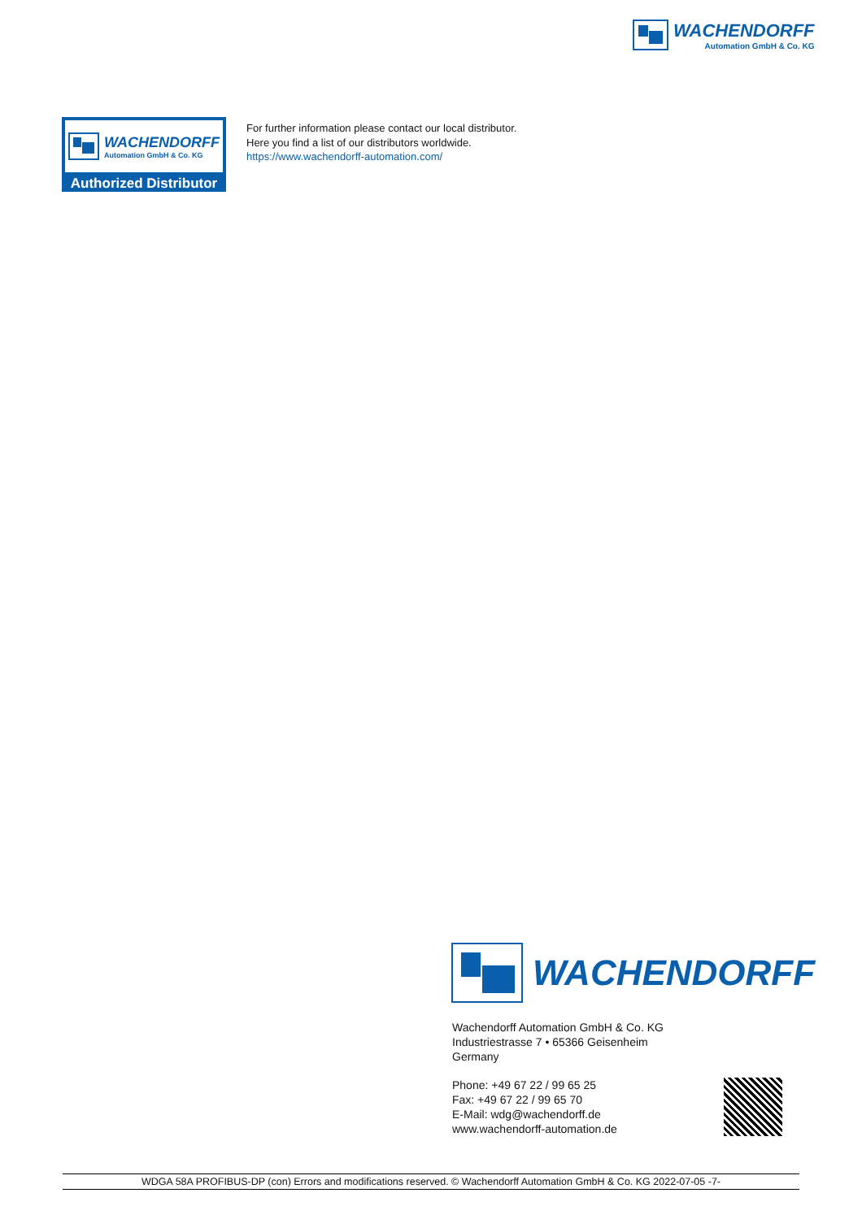WACHENDORFF
Automation GmbH & Co. KG
WACHENDORFF
Automation GmbH & Co. KG
Authorized Distributor
For further information please contact our local distributor.
Here you find a list of our distributors worldwide.
https://www.wachendorff-automation.com/
WACHENDORFF
Wachendorff Automation GmbH & Co. KG
Industriestrasse 7 • 65366 Geisenheim
Germany
Phone: +49 67 22 / 99 65 25
Fax: +49 67 22 / 99 65 70
E-Mail: wdg@wachendorff.de
www.wachendorff-automation.de
WDGA 58A PROFIBUS-DP (con) Errors and modifications reserved. © Wachendorff Automation GmbH & Co. KG 2022-07-05 -7-